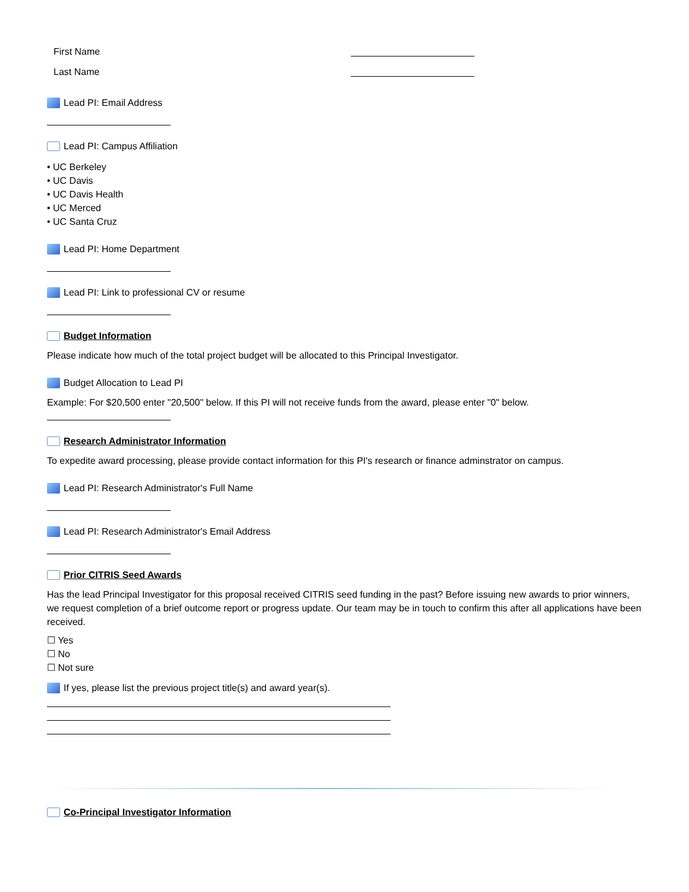First Name
Last Name
Lead PI: Email Address
Lead PI: Campus Affiliation
• UC Berkeley
• UC Davis
• UC Davis Health
• UC Merced
• UC Santa Cruz
Lead PI: Home Department
Lead PI: Link to professional CV or resume
Budget Information
Please indicate how much of the total project budget will be allocated to this Principal Investigator.
Budget Allocation to Lead PI
Example: For $20,500 enter "20,500" below. If this PI will not receive funds from the award, please enter "0" below.
Research Administrator Information
To expedite award processing, please provide contact information for this PI's research or finance adminstrator on campus.
Lead PI: Research Administrator's Full Name
Lead PI: Research Administrator's Email Address
Prior CITRIS Seed Awards
Has the lead Principal Investigator for this proposal received CITRIS seed funding in the past? Before issuing new awards to prior winners, we request completion of a brief outcome report or progress update. Our team may be in touch to confirm this after all applications have been received.
☐ Yes
☐ No
☐ Not sure
If yes, please list the previous project title(s) and award year(s).
Co-Principal Investigator Information